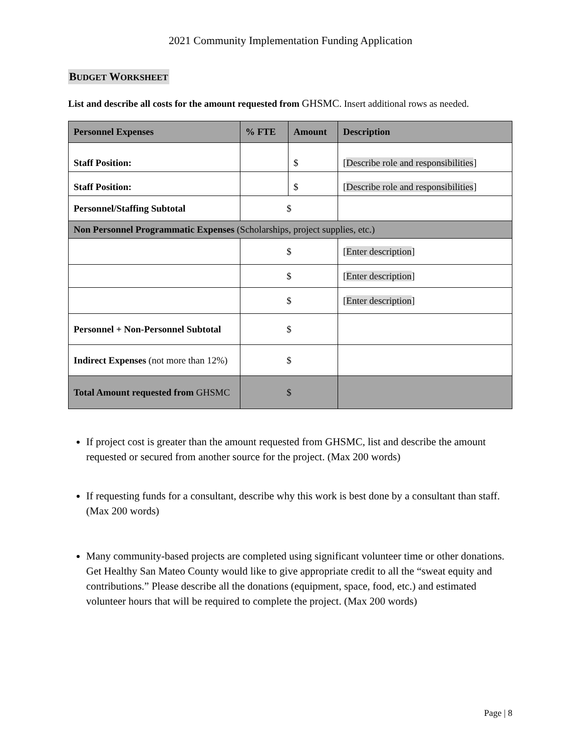2021 Community Implementation Funding Application
BUDGET WORKSHEET
List and describe all costs for the amount requested from GHSMC. Insert additional rows as needed.
| Personnel Expenses | % FTE | Amount | Description |
| --- | --- | --- | --- |
| Staff Position: | | $ | [ Describe role and responsibilities ] |
| Staff Position: | | $ | [ Describe role and responsibilities ] |
| Personnel/Staffing Subtotal | $ | | |
| Non Personnel Programmatic Expenses (Scholarships, project supplies, etc.) | | | |
| | $ | | [ Enter description ] |
| | $ | | [ Enter description ] |
| | $ | | [ Enter description ] |
| Personnel + Non-Personnel Subtotal | $ | | |
| Indirect Expenses (not more than 12%) | $ | | |
| Total Amount requested from GHSMC | $ | | |
If project cost is greater than the amount requested from GHSMC, list and describe the amount requested or secured from another source for the project. (Max 200 words)
If requesting funds for a consultant, describe why this work is best done by a consultant than staff. (Max 200 words)
Many community-based projects are completed using significant volunteer time or other donations. Get Healthy San Mateo County would like to give appropriate credit to all the “sweat equity and contributions.” Please describe all the donations (equipment, space, food, etc.) and estimated volunteer hours that will be required to complete the project. (Max 200 words)
Page | 8